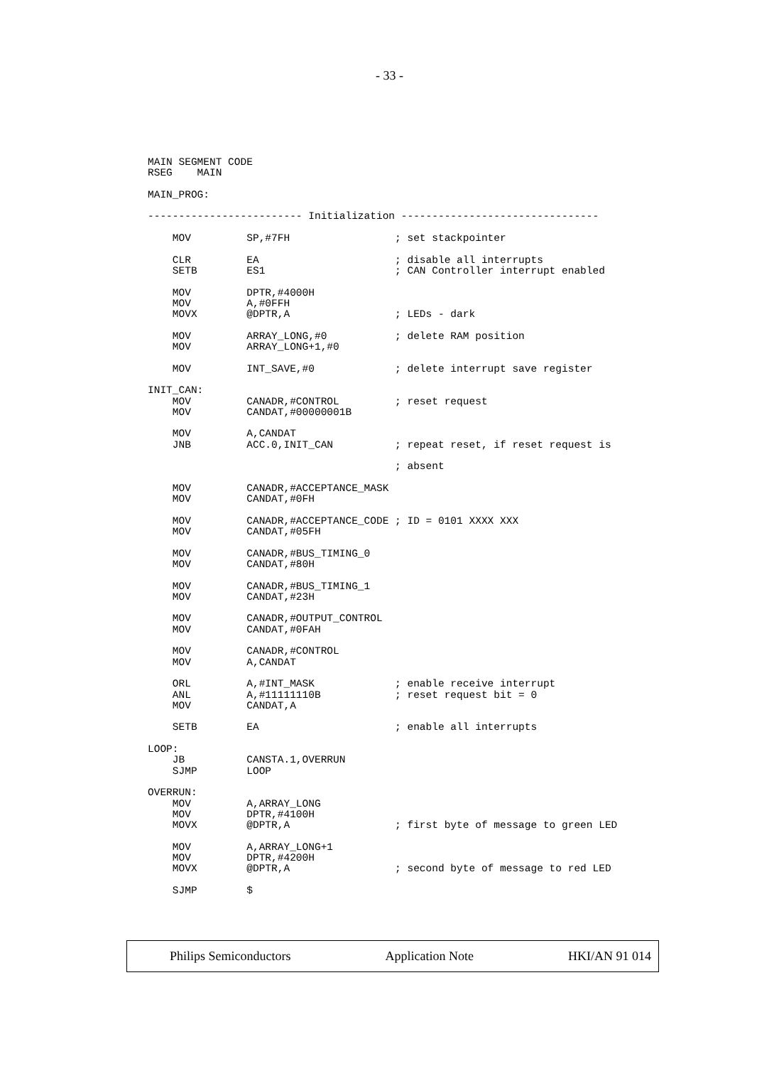- 33 -
MAIN SEGMENT CODE
RSEG    MAIN

MAIN_PROG:

------------------------- Initialization --------------------------------

    MOV         SP,#7FH                 ; set stackpointer

    CLR         EA                      ; disable all interrupts
    SETB        ES1                     ; CAN Controller interrupt enabled

    MOV         DPTR,#4000H
    MOV         A,#0FFH
    MOVX        @DPTR,A                 ; LEDs - dark

    MOV         ARRAY_LONG,#0           ; delete RAM position
    MOV         ARRAY_LONG+1,#0

    MOV         INT_SAVE,#0             ; delete interrupt save register

INIT_CAN:
    MOV         CANADR,#CONTROL         ; reset request
    MOV         CANDAT,#00000001B

    MOV         A,CANDAT
    JNB         ACC.0,INIT_CAN          ; repeat reset, if reset request is

                                        ; absent

    MOV         CANADR,#ACCEPTANCE_MASK
    MOV         CANDAT,#0FH

    MOV         CANADR,#ACCEPTANCE_CODE ; ID = 0101 XXXX XXX
    MOV         CANDAT,#05FH

    MOV         CANADR,#BUS_TIMING_0
    MOV         CANDAT,#80H

    MOV         CANADR,#BUS_TIMING_1
    MOV         CANDAT,#23H

    MOV         CANADR,#OUTPUT_CONTROL
    MOV         CANDAT,#0FAH

    MOV         CANADR,#CONTROL
    MOV         A,CANDAT

    ORL         A,#INT_MASK             ; enable receive interrupt
    ANL         A,#11111110B            ; reset request bit = 0
    MOV         CANDAT,A

    SETB        EA                      ; enable all interrupts

LOOP:
    JB          CANSTA.1,OVERRUN
    SJMP        LOOP

OVERRUN:
    MOV         A,ARRAY_LONG
    MOV         DPTR,#4100H
    MOVX        @DPTR,A                 ; first byte of message to green LED

    MOV         A,ARRAY_LONG+1
    MOV         DPTR,#4200H
    MOVX        @DPTR,A                 ; second byte of message to red LED

    SJMP        $
Philips Semiconductors Application Note HKI/AN 91 014